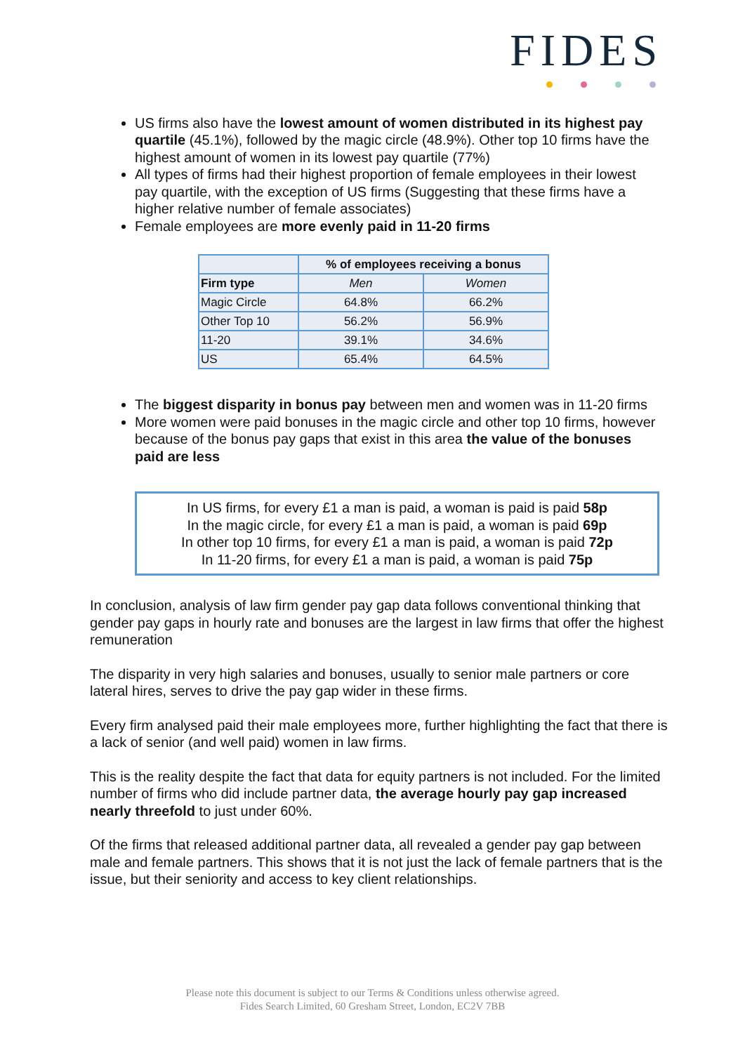FIDES
US firms also have the lowest amount of women distributed in its highest pay quartile (45.1%), followed by the magic circle (48.9%). Other top 10 firms have the highest amount of women in its lowest pay quartile (77%)
All types of firms had their highest proportion of female employees in their lowest pay quartile, with the exception of US firms (Suggesting that these firms have a higher relative number of female associates)
Female employees are more evenly paid in 11-20 firms
| | % of employees receiving a bonus | |
| --- | --- | --- |
| Firm type | Men | Women |
| Magic Circle | 64.8% | 66.2% |
| Other Top 10 | 56.2% | 56.9% |
| 11-20 | 39.1% | 34.6% |
| US | 65.4% | 64.5% |
The biggest disparity in bonus pay between men and women was in 11-20 firms
More women were paid bonuses in the magic circle and other top 10 firms, however because of the bonus pay gaps that exist in this area the value of the bonuses paid are less
In US firms, for every £1 a man is paid, a woman is paid is paid 58p
In the magic circle, for every £1 a man is paid, a woman is paid 69p
In other top 10 firms, for every £1 a man is paid, a woman is paid 72p
In 11-20 firms, for every £1 a man is paid, a woman is paid 75p
In conclusion, analysis of law firm gender pay gap data follows conventional thinking that gender pay gaps in hourly rate and bonuses are the largest in law firms that offer the highest remuneration
The disparity in very high salaries and bonuses, usually to senior male partners or core lateral hires, serves to drive the pay gap wider in these firms.
Every firm analysed paid their male employees more, further highlighting the fact that there is a lack of senior (and well paid) women in law firms.
This is the reality despite the fact that data for equity partners is not included. For the limited number of firms who did include partner data, the average hourly pay gap increased nearly threefold to just under 60%.
Of the firms that released additional partner data, all revealed a gender pay gap between male and female partners. This shows that it is not just the lack of female partners that is the issue, but their seniority and access to key client relationships.
Please note this document is subject to our Terms & Conditions unless otherwise agreed.
Fides Search Limited, 60 Gresham Street, London, EC2V 7BB